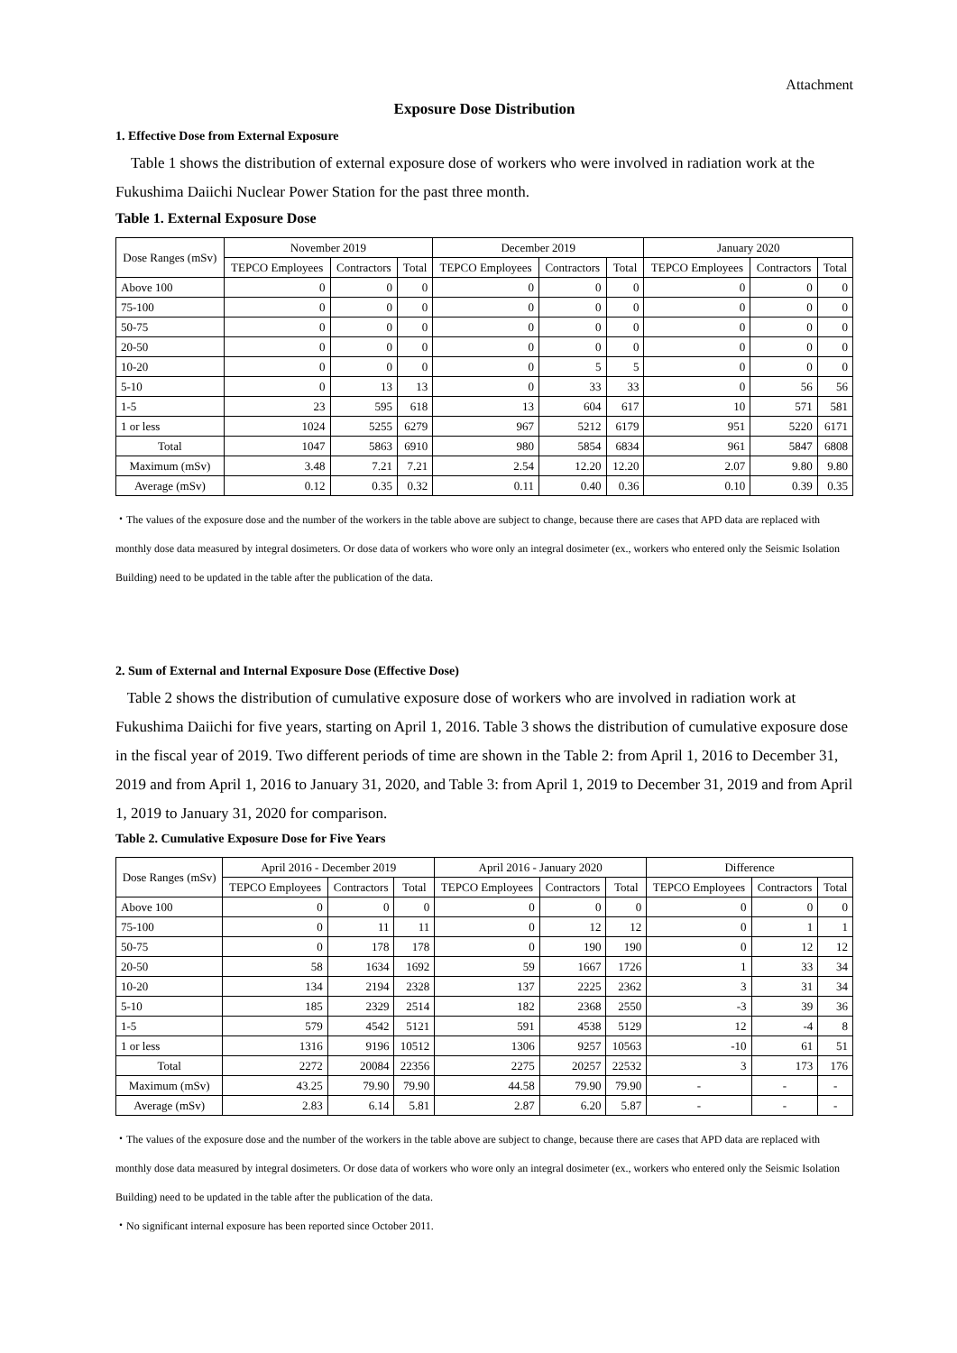Attachment
Exposure Dose Distribution
1. Effective Dose from External Exposure
Table 1 shows the distribution of external exposure dose of workers who were involved in radiation work at the Fukushima Daiichi Nuclear Power Station for the past three month.
Table 1. External Exposure Dose
| Dose Ranges (mSv) | November 2019 | | | December 2019 | | | January 2020 | | |
| --- | --- | --- | --- | --- | --- | --- | --- | --- | --- |
| | TEPCO Employees | Contractors | Total | TEPCO Employees | Contractors | Total | TEPCO Employees | Contractors | Total |
| Above 100 | 0 | 0 | 0 | 0 | 0 | 0 | 0 | 0 | 0 |
| 75-100 | 0 | 0 | 0 | 0 | 0 | 0 | 0 | 0 | 0 |
| 50-75 | 0 | 0 | 0 | 0 | 0 | 0 | 0 | 0 | 0 |
| 20-50 | 0 | 0 | 0 | 0 | 0 | 0 | 0 | 0 | 0 |
| 10-20 | 0 | 0 | 0 | 0 | 5 | 5 | 0 | 0 | 0 |
| 5-10 | 0 | 13 | 13 | 0 | 33 | 33 | 0 | 56 | 56 |
| 1-5 | 23 | 595 | 618 | 13 | 604 | 617 | 10 | 571 | 581 |
| 1 or less | 1024 | 5255 | 6279 | 967 | 5212 | 6179 | 951 | 5220 | 6171 |
| Total | 1047 | 5863 | 6910 | 980 | 5854 | 6834 | 961 | 5847 | 6808 |
| Maximum (mSv) | 3.48 | 7.21 | 7.21 | 2.54 | 12.20 | 12.20 | 2.07 | 9.80 | 9.80 |
| Average (mSv) | 0.12 | 0.35 | 0.32 | 0.11 | 0.40 | 0.36 | 0.10 | 0.39 | 0.35 |
・The values of the exposure dose and the number of the workers in the table above are subject to change, because there are cases that APD data are replaced with monthly dose data measured by integral dosimeters. Or dose data of workers who wore only an integral dosimeter (ex., workers who entered only the Seismic Isolation Building) need to be updated in the table after the publication of the data.
2. Sum of External and Internal Exposure Dose (Effective Dose)
Table 2 shows the distribution of cumulative exposure dose of workers who are involved in radiation work at Fukushima Daiichi for five years, starting on April 1, 2016. Table 3 shows the distribution of cumulative exposure dose in the fiscal year of 2019. Two different periods of time are shown in the Table 2: from April 1, 2016 to December 31, 2019 and from April 1, 2016 to January 31, 2020, and Table 3: from April 1, 2019 to December 31, 2019 and from April 1, 2019 to January 31, 2020 for comparison.
Table 2. Cumulative Exposure Dose for Five Years
| Dose Ranges (mSv) | April 2016 - December 2019 | | | April 2016 - January 2020 | | | Difference | | |
| --- | --- | --- | --- | --- | --- | --- | --- | --- | --- |
| | TEPCO Employees | Contractors | Total | TEPCO Employees | Contractors | Total | TEPCO Employees | Contractors | Total |
| Above 100 | 0 | 0 | 0 | 0 | 0 | 0 | 0 | 0 | 0 |
| 75-100 | 0 | 11 | 11 | 0 | 12 | 12 | 0 | 1 | 1 |
| 50-75 | 0 | 178 | 178 | 0 | 190 | 190 | 0 | 12 | 12 |
| 20-50 | 58 | 1634 | 1692 | 59 | 1667 | 1726 | 1 | 33 | 34 |
| 10-20 | 134 | 2194 | 2328 | 137 | 2225 | 2362 | 3 | 31 | 34 |
| 5-10 | 185 | 2329 | 2514 | 182 | 2368 | 2550 | -3 | 39 | 36 |
| 1-5 | 579 | 4542 | 5121 | 591 | 4538 | 5129 | 12 | -4 | 8 |
| 1 or less | 1316 | 9196 | 10512 | 1306 | 9257 | 10563 | -10 | 61 | 51 |
| Total | 2272 | 20084 | 22356 | 2275 | 20257 | 22532 | 3 | 173 | 176 |
| Maximum (mSv) | 43.25 | 79.90 | 79.90 | 44.58 | 79.90 | 79.90 | - | - | - |
| Average (mSv) | 2.83 | 6.14 | 5.81 | 2.87 | 6.20 | 5.87 | - | - | - |
・The values of the exposure dose and the number of the workers in the table above are subject to change, because there are cases that APD data are replaced with monthly dose data measured by integral dosimeters. Or dose data of workers who wore only an integral dosimeter (ex., workers who entered only the Seismic Isolation Building) need to be updated in the table after the publication of the data.
・No significant internal exposure has been reported since October 2011.